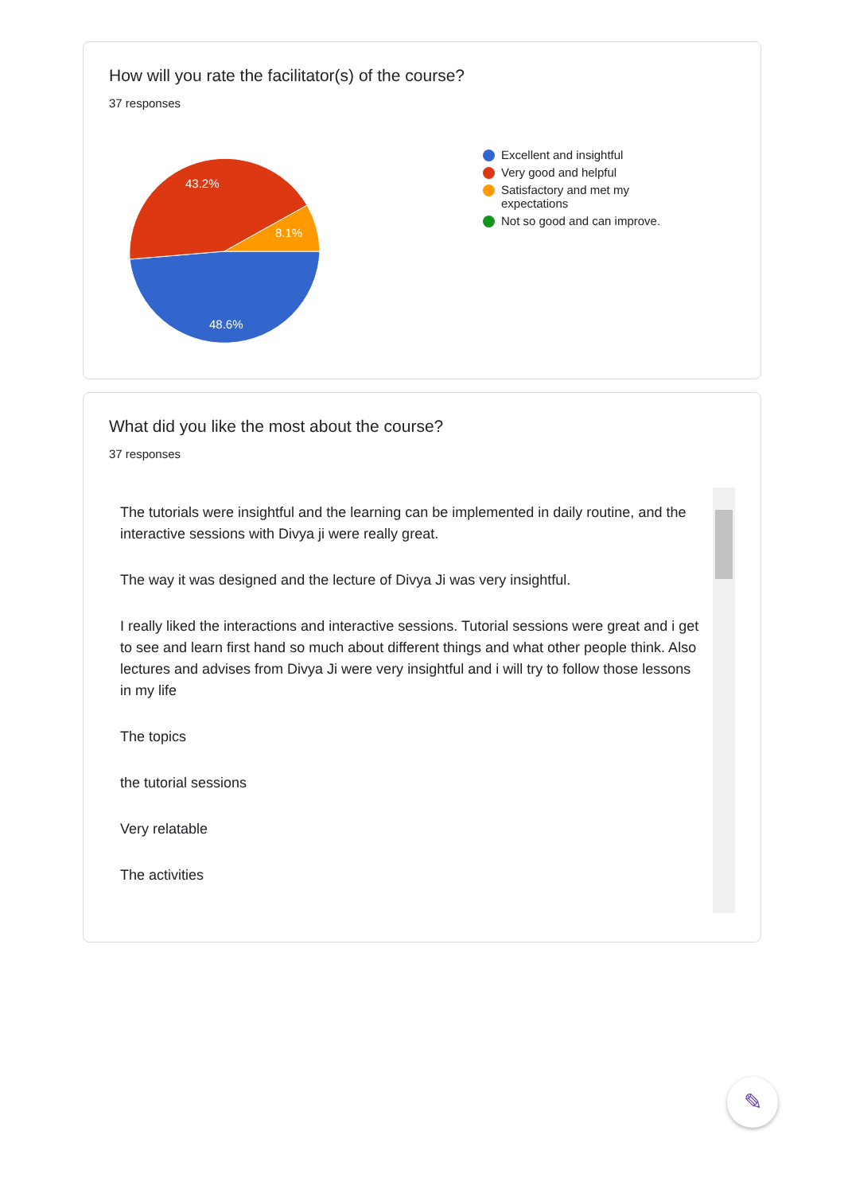How will you rate the facilitator(s) of the course?
37 responses
43.2%
8.1%
48.6%
Excellent and insightful
Very good and helpful
Satisfactory and met my expectations
Not so good and can improve.
What did you like the most about the course?
37 responses
The tutorials were insightful and the learning can be implemented in daily routine, and the interactive sessions with Divya ji were really great.
The way it was designed and the lecture of Divya Ji was very insightful.
I really liked the interactions and interactive sessions. Tutorial sessions were great and i get to see and learn first hand so much about different things and what other people think. Also lectures and advises from Divya Ji were very insightful and i will try to follow those lessons in my life
The topics
the tutorial sessions
Very relatable
The activities
✎